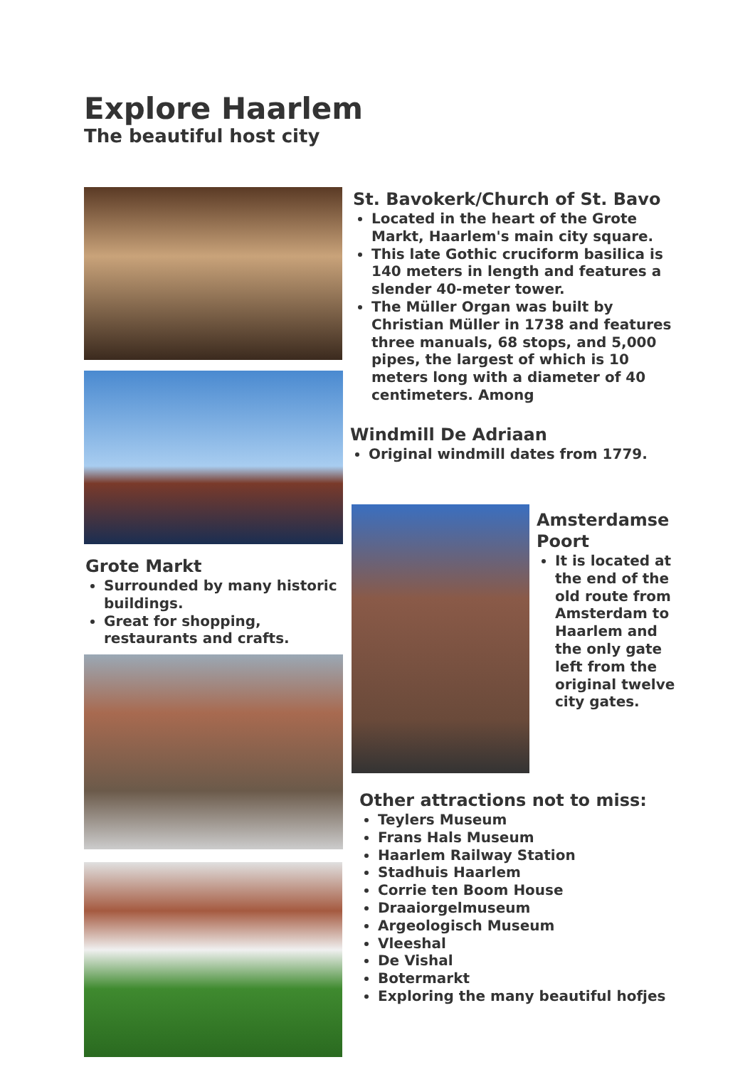Explore Haarlem
The beautiful host city
St. Bavokerk/Church of St. Bavo
Located in the heart of the Grote Markt, Haarlem's main city square.
This late Gothic cruciform basilica is 140 meters in length and features a slender 40-meter tower.
The Müller Organ was built by Christian Müller in 1738 and features three manuals, 68 stops, and 5,000 pipes, the largest of which is 10 meters long with a diameter of 40 centimeters. Among
Windmill De Adriaan
Original windmill dates from 1779.
Amsterdamse Poort
It is located at the end of the old route from Amsterdam to Haarlem and the only gate left from the original twelve city gates.
Grote Markt
Surrounded by many historic buildings.
Great for shopping, restaurants and crafts.
Other attractions not to miss:
Teylers Museum
Frans Hals Museum
Haarlem Railway Station
Stadhuis Haarlem
Corrie ten Boom House
Draaiorgelmuseum
Argeologisch Museum
Vleeshal
De Vishal
Botermarkt
Exploring the many beautiful hofjes